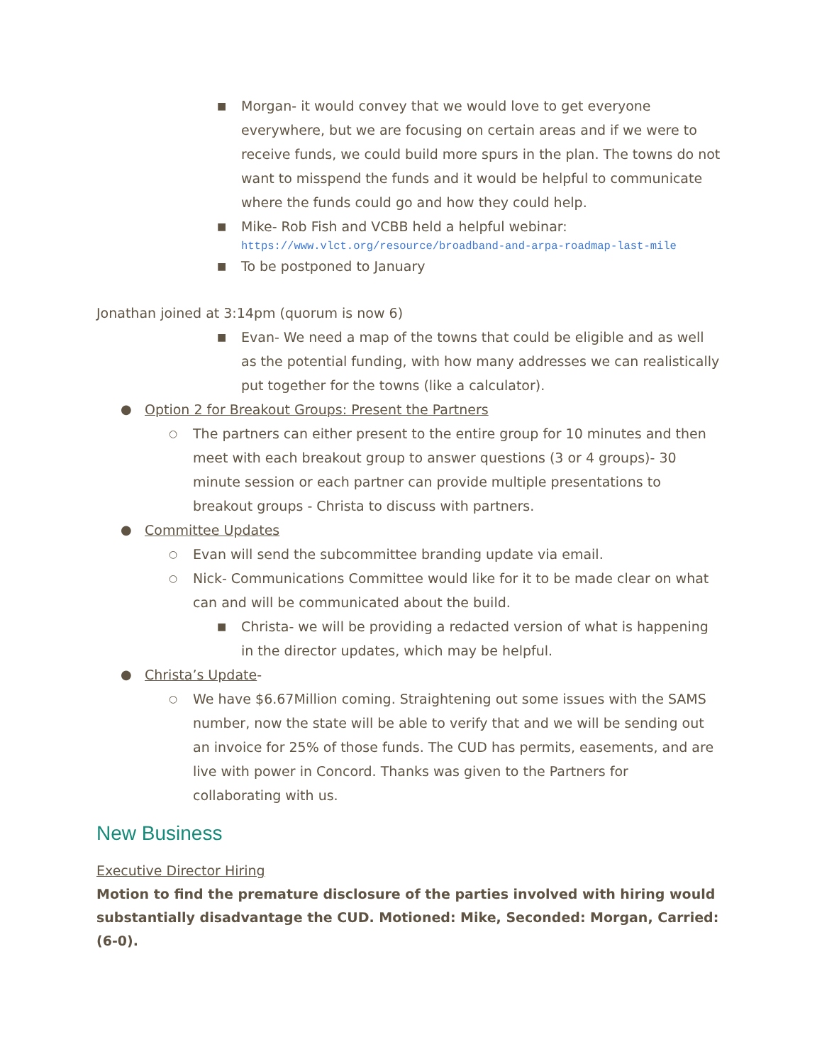■ Morgan- it would convey that we would love to get everyone everywhere, but we are focusing on certain areas and if we were to receive funds, we could build more spurs in the plan. The towns do not want to misspend the funds and it would be helpful to communicate where the funds could go and how they could help.
■ Mike- Rob Fish and VCBB held a helpful webinar:
https://www.vlct.org/resource/broadband-and-arpa-roadmap-last-mile
■ To be postponed to January
Jonathan joined at 3:14pm (quorum is now 6)
■ Evan- We need a map of the towns that could be eligible and as well as the potential funding, with how many addresses we can realistically put together for the towns (like a calculator).
● Option 2 for Breakout Groups: Present the Partners
○ The partners can either present to the entire group for 10 minutes and then meet with each breakout group to answer questions (3 or 4 groups)- 30 minute session or each partner can provide multiple presentations to breakout groups - Christa to discuss with partners.
● Committee Updates
○ Evan will send the subcommittee branding update via email.
○ Nick- Communications Committee would like for it to be made clear on what can and will be communicated about the build.
■ Christa- we will be providing a redacted version of what is happening in the director updates, which may be helpful.
● Christa’s Update-
○ We have $6.67Million coming. Straightening out some issues with the SAMS number, now the state will be able to verify that and we will be sending out an invoice for 25% of those funds. The CUD has permits, easements, and are live with power in Concord. Thanks was given to the Partners for collaborating with us.
New Business
Executive Director Hiring
Motion to find the premature disclosure of the parties involved with hiring would substantially disadvantage the CUD. Motioned: Mike, Seconded: Morgan, Carried: (6-0).